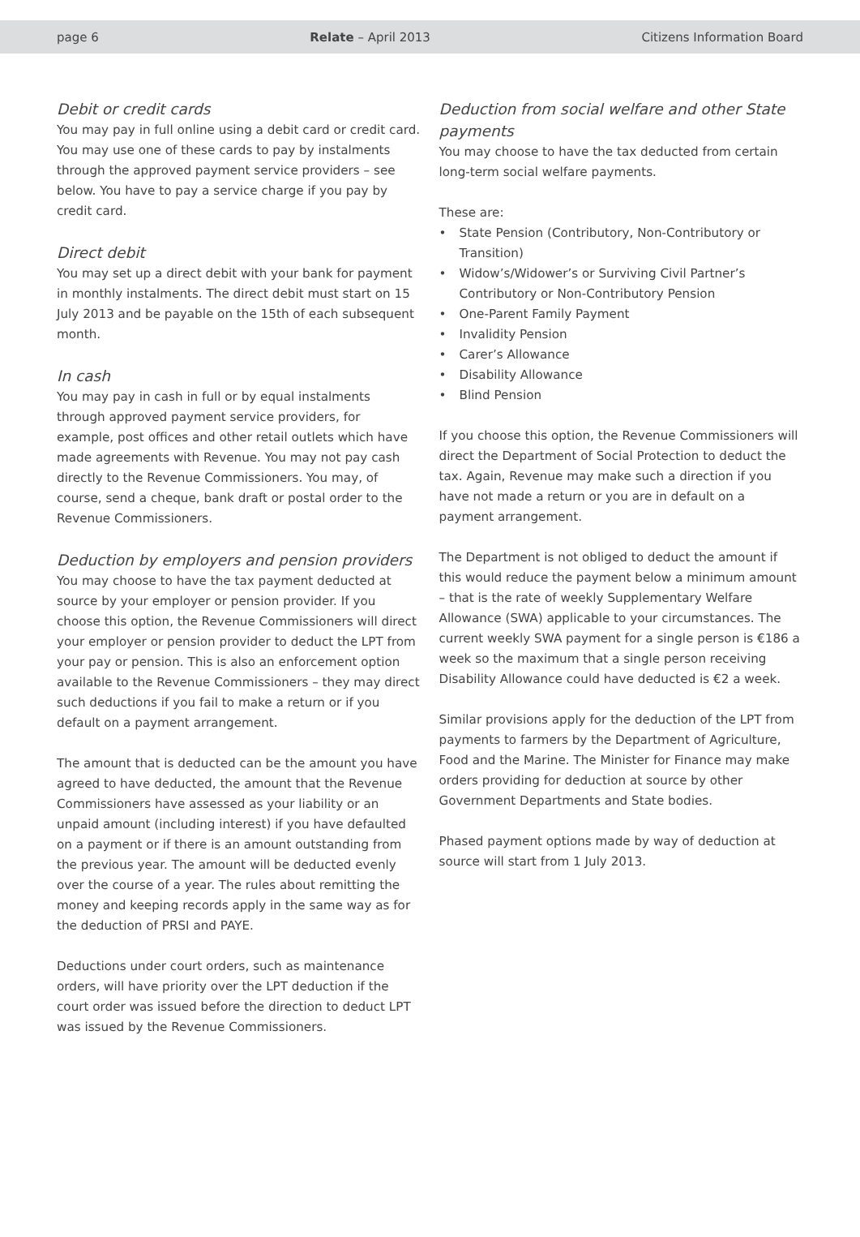page 6 Relate – April 2013 Citizens Information Board
Debit or credit cards
You may pay in full online using a debit card or credit card. You may use one of these cards to pay by instalments through the approved payment service providers – see below. You have to pay a service charge if you pay by credit card.
Direct debit
You may set up a direct debit with your bank for payment in monthly instalments. The direct debit must start on 15 July 2013 and be payable on the 15th of each subsequent month.
In cash
You may pay in cash in full or by equal instalments through approved payment service providers, for example, post offices and other retail outlets which have made agreements with Revenue. You may not pay cash directly to the Revenue Commissioners. You may, of course, send a cheque, bank draft or postal order to the Revenue Commissioners.
Deduction by employers and pension providers
You may choose to have the tax payment deducted at source by your employer or pension provider. If you choose this option, the Revenue Commissioners will direct your employer or pension provider to deduct the LPT from your pay or pension. This is also an enforcement option available to the Revenue Commissioners – they may direct such deductions if you fail to make a return or if you default on a payment arrangement.
The amount that is deducted can be the amount you have agreed to have deducted, the amount that the Revenue Commissioners have assessed as your liability or an unpaid amount (including interest) if you have defaulted on a payment or if there is an amount outstanding from the previous year. The amount will be deducted evenly over the course of a year. The rules about remitting the money and keeping records apply in the same way as for the deduction of PRSI and PAYE.
Deductions under court orders, such as maintenance orders, will have priority over the LPT deduction if the court order was issued before the direction to deduct LPT was issued by the Revenue Commissioners.
Deduction from social welfare and other State payments
You may choose to have the tax deducted from certain long-term social welfare payments.
These are:
• State Pension (Contributory, Non-Contributory or Transition)
• Widow’s/Widower’s or Surviving Civil Partner’s Contributory or Non-Contributory Pension
• One-Parent Family Payment
• Invalidity Pension
• Carer’s Allowance
• Disability Allowance
• Blind Pension
If you choose this option, the Revenue Commissioners will direct the Department of Social Protection to deduct the tax. Again, Revenue may make such a direction if you have not made a return or you are in default on a payment arrangement.
The Department is not obliged to deduct the amount if this would reduce the payment below a minimum amount – that is the rate of weekly Supplementary Welfare Allowance (SWA) applicable to your circumstances. The current weekly SWA payment for a single person is €186 a week so the maximum that a single person receiving Disability Allowance could have deducted is €2 a week.
Similar provisions apply for the deduction of the LPT from payments to farmers by the Department of Agriculture, Food and the Marine. The Minister for Finance may make orders providing for deduction at source by other Government Departments and State bodies.
Phased payment options made by way of deduction at source will start from 1 July 2013.